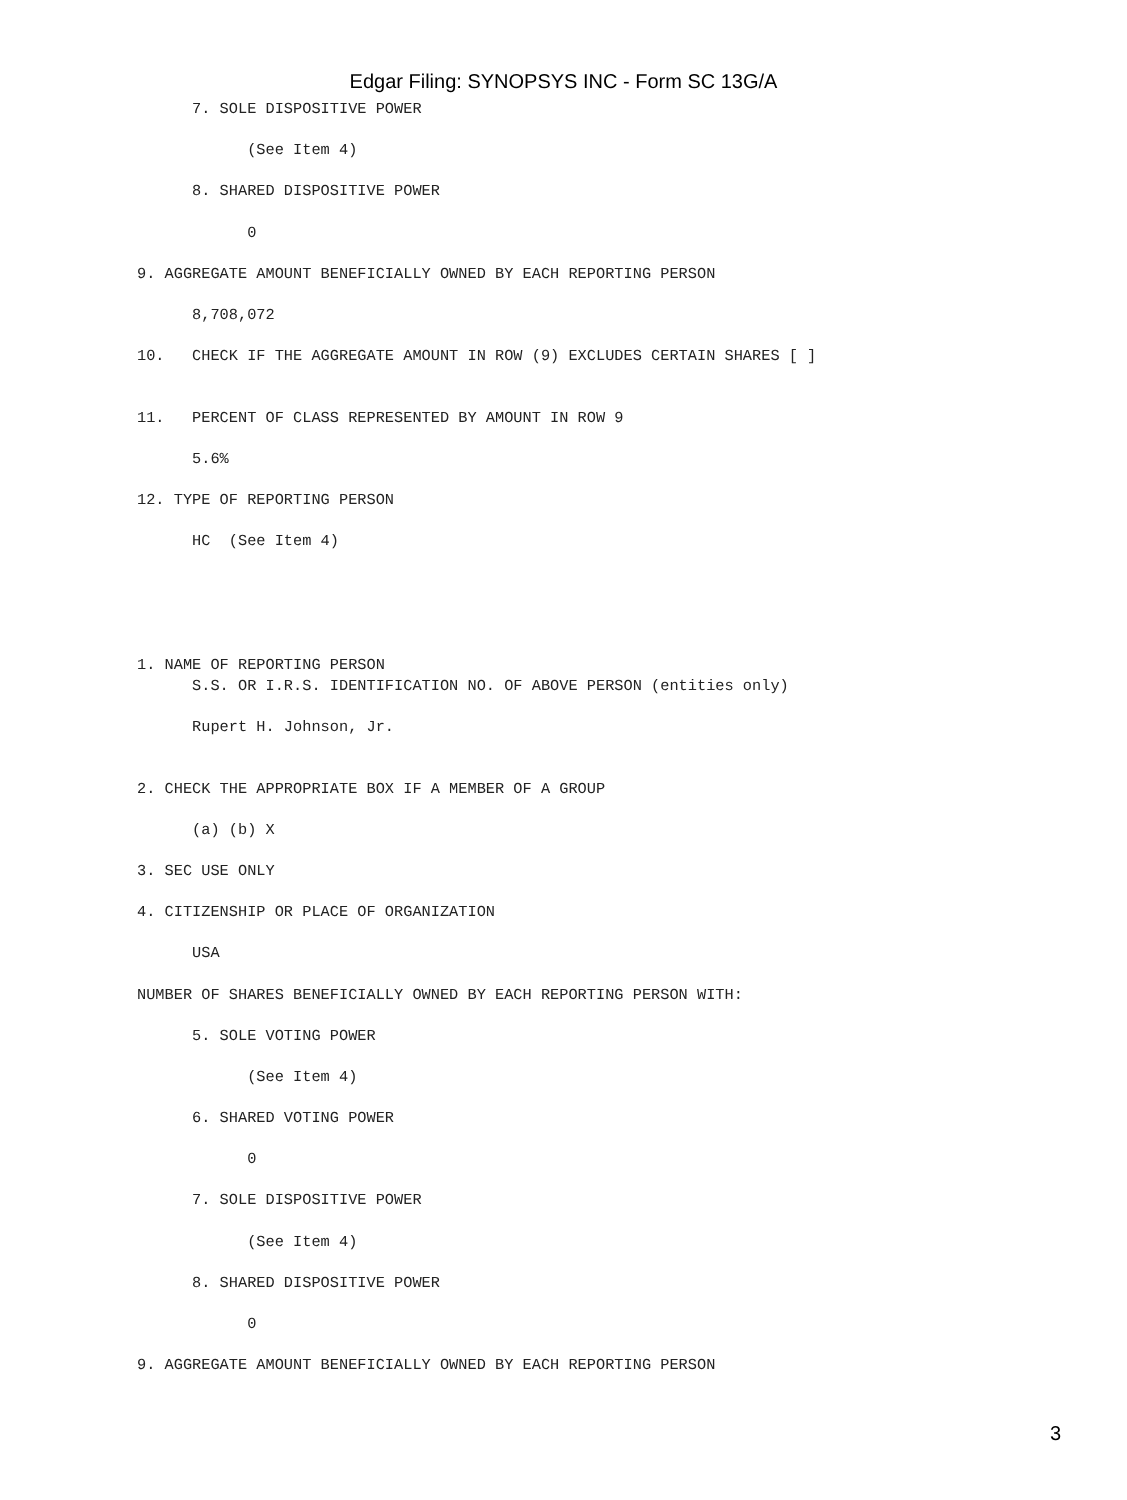Edgar Filing: SYNOPSYS INC - Form SC 13G/A
      7. SOLE DISPOSITIVE POWER

            (See Item 4)

      8. SHARED DISPOSITIVE POWER

            0

9. AGGREGATE AMOUNT BENEFICIALLY OWNED BY EACH REPORTING PERSON

      8,708,072

10.   CHECK IF THE AGGREGATE AMOUNT IN ROW (9) EXCLUDES CERTAIN SHARES [ ]


11.   PERCENT OF CLASS REPRESENTED BY AMOUNT IN ROW 9

      5.6%

12. TYPE OF REPORTING PERSON

      HC  (See Item 4)





1. NAME OF REPORTING PERSON
      S.S. OR I.R.S. IDENTIFICATION NO. OF ABOVE PERSON (entities only)

      Rupert H. Johnson, Jr.


2. CHECK THE APPROPRIATE BOX IF A MEMBER OF A GROUP

      (a) (b) X

3. SEC USE ONLY

4. CITIZENSHIP OR PLACE OF ORGANIZATION

      USA

NUMBER OF SHARES BENEFICIALLY OWNED BY EACH REPORTING PERSON WITH:

      5. SOLE VOTING POWER

            (See Item 4)

      6. SHARED VOTING POWER

            0

      7. SOLE DISPOSITIVE POWER

            (See Item 4)

      8. SHARED DISPOSITIVE POWER

            0

9. AGGREGATE AMOUNT BENEFICIALLY OWNED BY EACH REPORTING PERSON
3